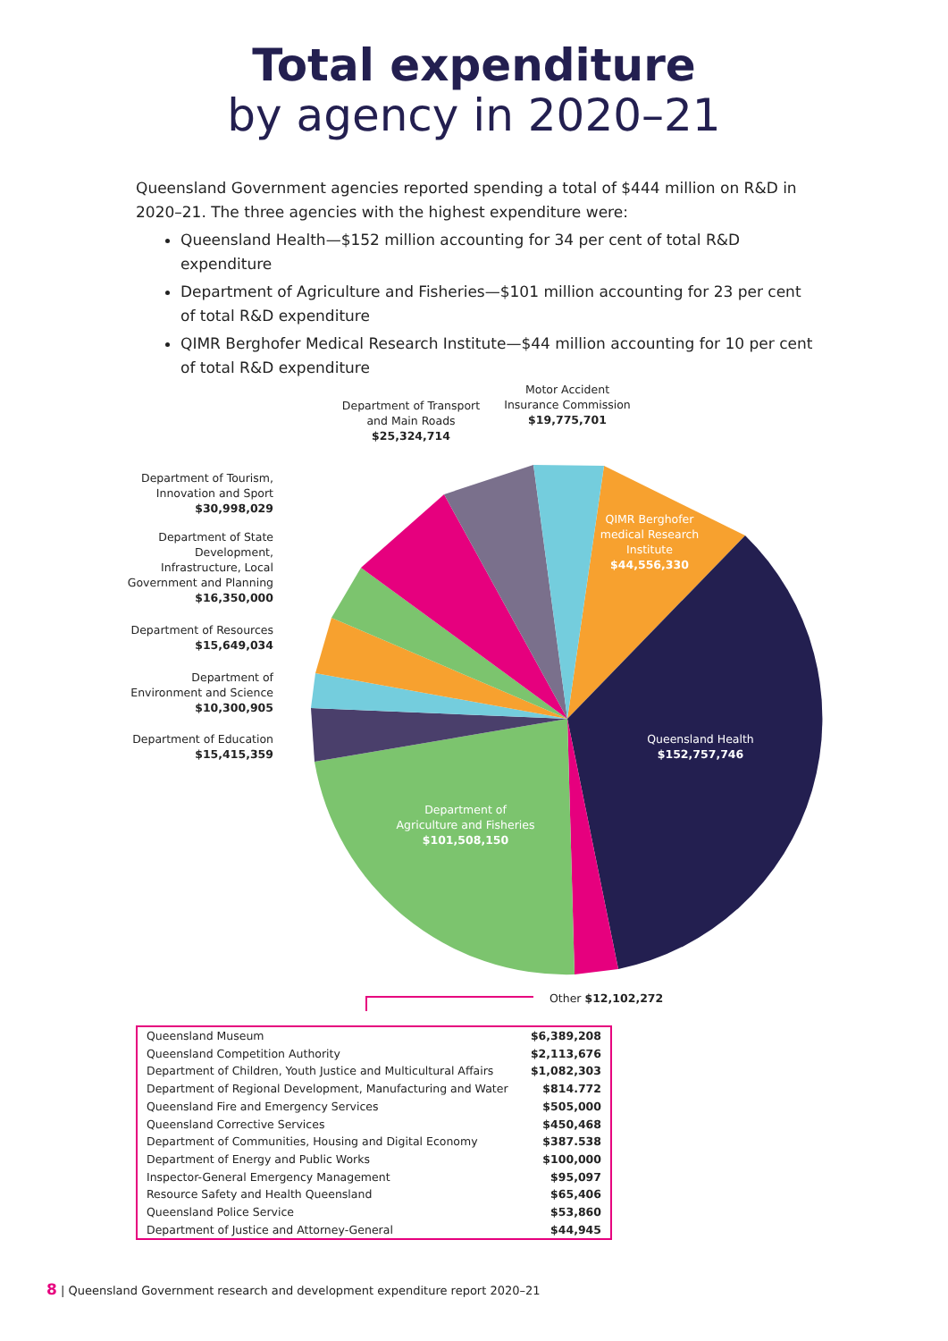Total expenditure
by agency in 2020–21
Queensland Government agencies reported spending a total of $444 million on R&D in 2020–21. The three agencies with the highest expenditure were:
Queensland Health—$152 million accounting for 34 per cent of total R&D expenditure
Department of Agriculture and Fisheries—$101 million accounting for 23 per cent of total R&D expenditure
QIMR Berghofer Medical Research Institute—$44 million accounting for 10 per cent of total R&D expenditure
Department of Transport and Main Roads $25,324,714
Motor Accident Insurance Commission $19,775,701
Department of Tourism, Innovation and Sport $30,998,029
Department of State Development, Infrastructure, Local Government and Planning $16,350,000
Department of Resources $15,649,034
Department of Environment and Science $10,300,905
Department of Education $15,415,359
QIMR Berghofer medical Research Institute $44,556,330
Queensland Health $152,757,746
Department of Agriculture and Fisheries $101,508,150
Other $12,102,272
| Queensland Museum | $6,389,208 |
| Queensland Competition Authority | $2,113,676 |
| Department of Children, Youth Justice and Multicultural Affairs | $1,082,303 |
| Department of Regional Development, Manufacturing and Water | $814.772 |
| Queensland Fire and Emergency Services | $505,000 |
| Queensland Corrective Services | $450,468 |
| Department of Communities, Housing and Digital Economy | $387.538 |
| Department of Energy and Public Works | $100,000 |
| Inspector-General Emergency Management | $95,097 |
| Resource Safety and Health Queensland | $65,406 |
| Queensland Police Service | $53,860 |
| Department of Justice and Attorney-General | $44,945 |
8 | Queensland Government research and development expenditure report 2020–21